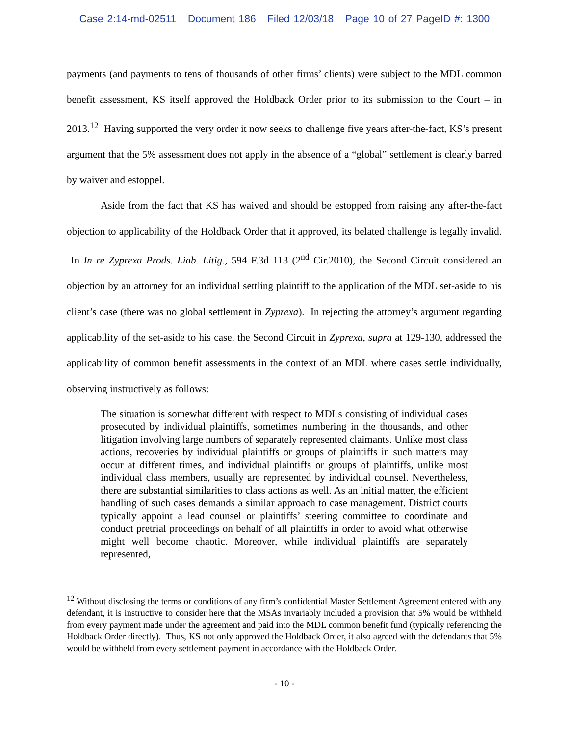Case 2:14-md-02511 Document 186 Filed 12/03/18 Page 10 of 27 PageID #: 1300
payments (and payments to tens of thousands of other firms’ clients) were subject to the MDL common benefit assessment, KS itself approved the Holdback Order prior to its submission to the Court – in 2013.<sup>12</sup> Having supported the very order it now seeks to challenge five years after-the-fact, KS’s present argument that the 5% assessment does not apply in the absence of a “global” settlement is clearly barred by waiver and estoppel.
Aside from the fact that KS has waived and should be estopped from raising any after-the-fact objection to applicability of the Holdback Order that it approved, its belated challenge is legally invalid. In In re Zyprexa Prods. Liab. Litig., 594 F.3d 113 (2<sup>nd</sup> Cir.2010), the Second Circuit considered an objection by an attorney for an individual settling plaintiff to the application of the MDL set-aside to his client’s case (there was no global settlement in Zyprexa). In rejecting the attorney’s argument regarding applicability of the set-aside to his case, the Second Circuit in Zyprexa, supra at 129-130, addressed the applicability of common benefit assessments in the context of an MDL where cases settle individually, observing instructively as follows:
The situation is somewhat different with respect to MDLs consisting of individual cases prosecuted by individual plaintiffs, sometimes numbering in the thousands, and other litigation involving large numbers of separately represented claimants. Unlike most class actions, recoveries by individual plaintiffs or groups of plaintiffs in such matters may occur at different times, and individual plaintiffs or groups of plaintiffs, unlike most individual class members, usually are represented by individual counsel. Nevertheless, there are substantial similarities to class actions as well. As an initial matter, the efficient handling of such cases demands a similar approach to case management. District courts typically appoint a lead counsel or plaintiffs’ steering committee to coordinate and conduct pretrial proceedings on behalf of all plaintiffs in order to avoid what otherwise might well become chaotic. Moreover, while individual plaintiffs are separately represented,
<sup>12</sup> Without disclosing the terms or conditions of any firm’s confidential Master Settlement Agreement entered with any defendant, it is instructive to consider here that the MSAs invariably included a provision that 5% would be withheld from every payment made under the agreement and paid into the MDL common benefit fund (typically referencing the Holdback Order directly). Thus, KS not only approved the Holdback Order, it also agreed with the defendants that 5% would be withheld from every settlement payment in accordance with the Holdback Order.
- 10 -